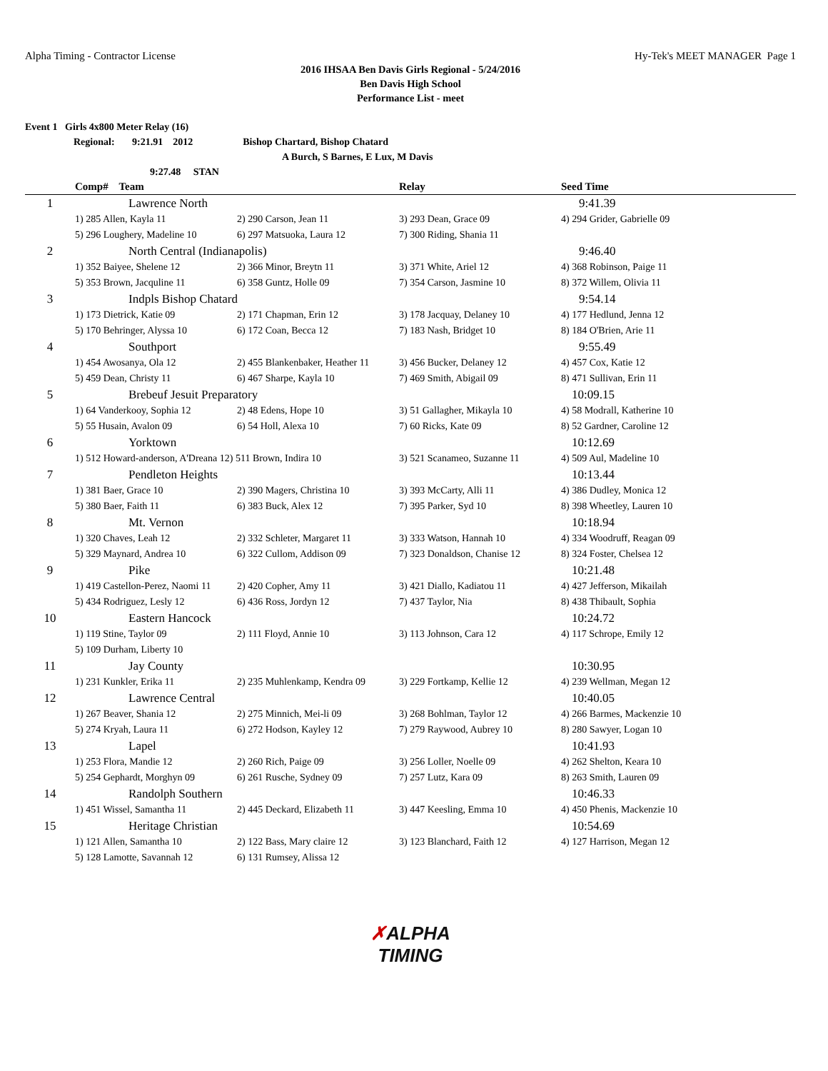Alpha Timing - Contractor License Hy-Tek's MEET MANAGER Page 1
2016 IHSAA Ben Davis Girls Regional - 5/24/2016
Ben Davis High School
Performance List - meet
Event 1 Girls 4x800 Meter Relay (16)
Regional: 9:21.91 2012 Bishop Chartard, Bishop Chatard
A Burch, S Barnes, E Lux, M Davis
9:27.48 STAN
| | Comp# Team | | Relay | Seed Time |
| --- | --- | --- | --- | --- |
| 1 | Lawrence North | | | 9:41.39 |
| | 1) 285 Allen, Kayla 11 | 2) 290 Carson, Jean 11 | 3) 293 Dean, Grace 09 | 4) 294 Grider, Gabrielle 09 |
| | 5) 296 Loughery, Madeline 10 | 6) 297 Matsuoka, Laura 12 | 7) 300 Riding, Shania 11 | |
| 2 | North Central (Indianapolis) | | | 9:46.40 |
| | 1) 352 Baiyee, Shelene 12 | 2) 366 Minor, Breytn 11 | 3) 371 White, Ariel 12 | 4) 368 Robinson, Paige 11 |
| | 5) 353 Brown, Jacquline 11 | 6) 358 Guntz, Holle 09 | 7) 354 Carson, Jasmine 10 | 8) 372 Willem, Olivia 11 |
| 3 | Indpls Bishop Chatard | | | 9:54.14 |
| | 1) 173 Dietrick, Katie 09 | 2) 171 Chapman, Erin 12 | 3) 178 Jacquay, Delaney 10 | 4) 177 Hedlund, Jenna 12 |
| | 5) 170 Behringer, Alyssa 10 | 6) 172 Coan, Becca 12 | 7) 183 Nash, Bridget 10 | 8) 184 O'Brien, Arie 11 |
| 4 | Southport | | | 9:55.49 |
| | 1) 454 Awosanya, Ola 12 | 2) 455 Blankenbaker, Heather 11 | 3) 456 Bucker, Delaney 12 | 4) 457 Cox, Katie 12 |
| | 5) 459 Dean, Christy 11 | 6) 467 Sharpe, Kayla 10 | 7) 469 Smith, Abigail 09 | 8) 471 Sullivan, Erin 11 |
| 5 | Brebeuf Jesuit Preparatory | | | 10:09.15 |
| | 1) 64 Vanderkooy, Sophia 12 | 2) 48 Edens, Hope 10 | 3) 51 Gallagher, Mikayla 10 | 4) 58 Modrall, Katherine 10 |
| | 5) 55 Husain, Avalon 09 | 6) 54 Holl, Alexa 10 | 7) 60 Ricks, Kate 09 | 8) 52 Gardner, Caroline 12 |
| 6 | Yorktown | | | 10:12.69 |
| | 1) 512 Howard-anderson, A'Dreana 12) 511 Brown, Indira 10 | | 3) 521 Scanameo, Suzanne 11 | 4) 509 Aul, Madeline 10 |
| 7 | Pendleton Heights | | | 10:13.44 |
| | 1) 381 Baer, Grace 10 | 2) 390 Magers, Christina 10 | 3) 393 McCarty, Alli 11 | 4) 386 Dudley, Monica 12 |
| | 5) 380 Baer, Faith 11 | 6) 383 Buck, Alex 12 | 7) 395 Parker, Syd 10 | 8) 398 Wheetley, Lauren 10 |
| 8 | Mt. Vernon | | | 10:18.94 |
| | 1) 320 Chaves, Leah 12 | 2) 332 Schleter, Margaret 11 | 3) 333 Watson, Hannah 10 | 4) 334 Woodruff, Reagan 09 |
| | 5) 329 Maynard, Andrea 10 | 6) 322 Cullom, Addison 09 | 7) 323 Donaldson, Chanise 12 | 8) 324 Foster, Chelsea 12 |
| 9 | Pike | | | 10:21.48 |
| | 1) 419 Castellon-Perez, Naomi 11 | 2) 420 Copher, Amy 11 | 3) 421 Diallo, Kadiatou 11 | 4) 427 Jefferson, Mikailah |
| | 5) 434 Rodriguez, Lesly 12 | 6) 436 Ross, Jordyn 12 | 7) 437 Taylor, Nia | 8) 438 Thibault, Sophia |
| 10 | Eastern Hancock | | | 10:24.72 |
| | 1) 119 Stine, Taylor 09 | 2) 111 Floyd, Annie 10 | 3) 113 Johnson, Cara 12 | 4) 117 Schrope, Emily 12 |
| | 5) 109 Durham, Liberty 10 | | | |
| 11 | Jay County | | | 10:30.95 |
| | 1) 231 Kunkler, Erika 11 | 2) 235 Muhlenkamp, Kendra 09 | 3) 229 Fortkamp, Kellie 12 | 4) 239 Wellman, Megan 12 |
| 12 | Lawrence Central | | | 10:40.05 |
| | 1) 267 Beaver, Shania 12 | 2) 275 Minnich, Mei-li 09 | 3) 268 Bohlman, Taylor 12 | 4) 266 Barmes, Mackenzie 10 |
| | 5) 274 Kryah, Laura 11 | 6) 272 Hodson, Kayley 12 | 7) 279 Raywood, Aubrey 10 | 8) 280 Sawyer, Logan 10 |
| 13 | Lapel | | | 10:41.93 |
| | 1) 253 Flora, Mandie 12 | 2) 260 Rich, Paige 09 | 3) 256 Loller, Noelle 09 | 4) 262 Shelton, Keara 10 |
| | 5) 254 Gephardt, Morghyn 09 | 6) 261 Rusche, Sydney 09 | 7) 257 Lutz, Kara 09 | 8) 263 Smith, Lauren 09 |
| 14 | Randolph Southern | | | 10:46.33 |
| | 1) 451 Wissel, Samantha 11 | 2) 445 Deckard, Elizabeth 11 | 3) 447 Keesling, Emma 10 | 4) 450 Phenis, Mackenzie 10 |
| 15 | Heritage Christian | | | 10:54.69 |
| | 1) 121 Allen, Samantha 10 | 2) 122 Bass, Mary claire 12 | 3) 123 Blanchard, Faith 12 | 4) 127 Harrison, Megan 12 |
| | 5) 128 Lamotte, Savannah 12 | 6) 131 Rumsey, Alissa 12 | | |
✗ALPHA
TIMING